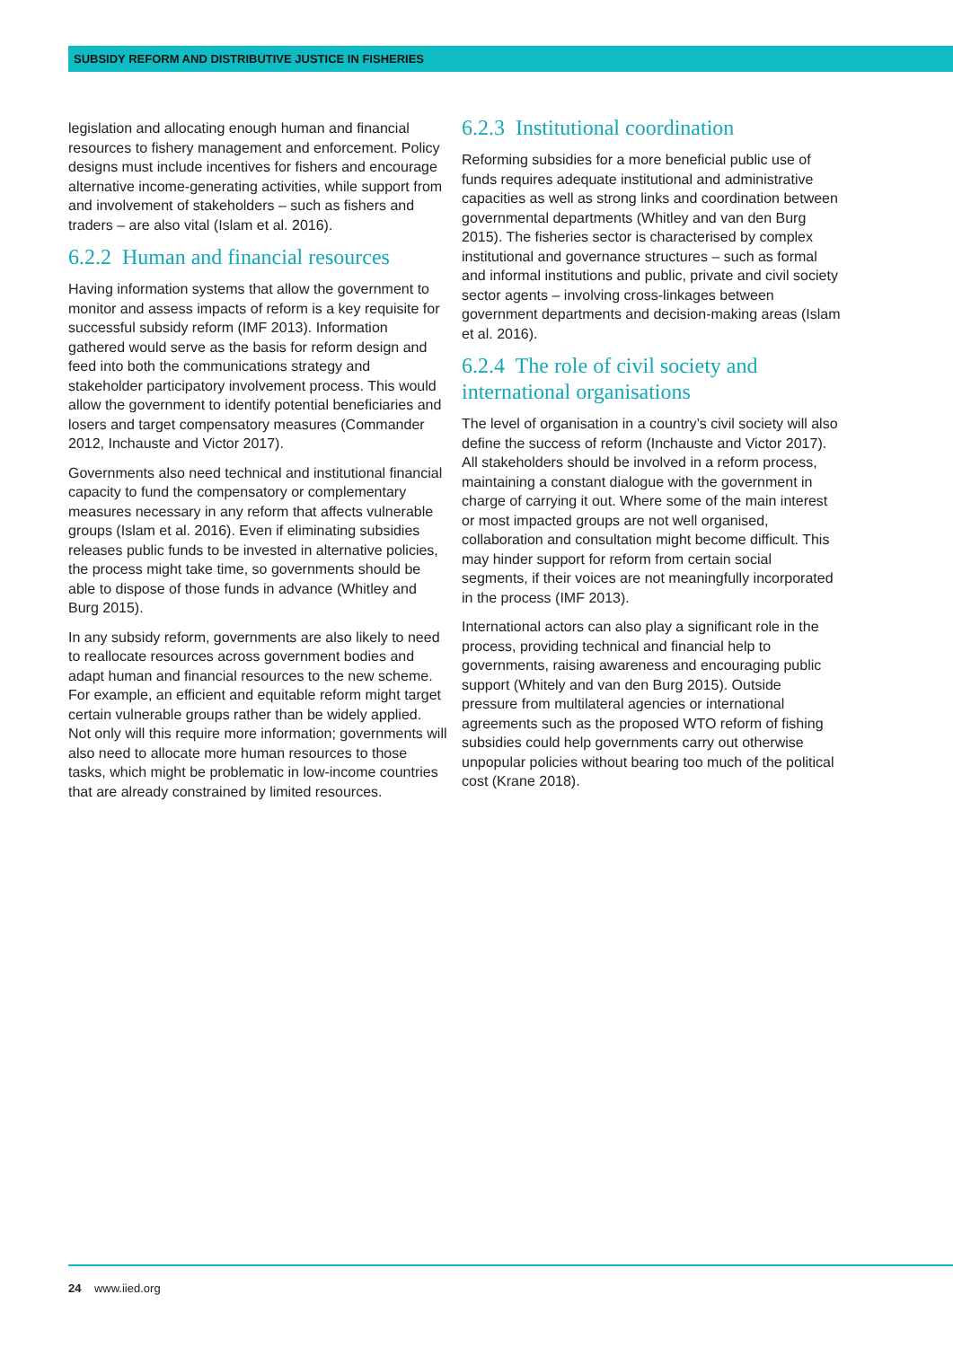SUBSIDY REFORM AND DISTRIBUTIVE JUSTICE IN FISHERIES
legislation and allocating enough human and financial resources to fishery management and enforcement. Policy designs must include incentives for fishers and encourage alternative income-generating activities, while support from and involvement of stakeholders – such as fishers and traders – are also vital (Islam et al. 2016).
6.2.2 Human and financial resources
Having information systems that allow the government to monitor and assess impacts of reform is a key requisite for successful subsidy reform (IMF 2013). Information gathered would serve as the basis for reform design and feed into both the communications strategy and stakeholder participatory involvement process. This would allow the government to identify potential beneficiaries and losers and target compensatory measures (Commander 2012, Inchauste and Victor 2017).
Governments also need technical and institutional financial capacity to fund the compensatory or complementary measures necessary in any reform that affects vulnerable groups (Islam et al. 2016). Even if eliminating subsidies releases public funds to be invested in alternative policies, the process might take time, so governments should be able to dispose of those funds in advance (Whitley and Burg 2015).
In any subsidy reform, governments are also likely to need to reallocate resources across government bodies and adapt human and financial resources to the new scheme. For example, an efficient and equitable reform might target certain vulnerable groups rather than be widely applied. Not only will this require more information; governments will also need to allocate more human resources to those tasks, which might be problematic in low-income countries that are already constrained by limited resources.
6.2.3 Institutional coordination
Reforming subsidies for a more beneficial public use of funds requires adequate institutional and administrative capacities as well as strong links and coordination between governmental departments (Whitley and van den Burg 2015). The fisheries sector is characterised by complex institutional and governance structures – such as formal and informal institutions and public, private and civil society sector agents – involving cross-linkages between government departments and decision-making areas (Islam et al. 2016).
6.2.4 The role of civil society and international organisations
The level of organisation in a country’s civil society will also define the success of reform (Inchauste and Victor 2017). All stakeholders should be involved in a reform process, maintaining a constant dialogue with the government in charge of carrying it out. Where some of the main interest or most impacted groups are not well organised, collaboration and consultation might become difficult. This may hinder support for reform from certain social segments, if their voices are not meaningfully incorporated in the process (IMF 2013).
International actors can also play a significant role in the process, providing technical and financial help to governments, raising awareness and encouraging public support (Whitely and van den Burg 2015). Outside pressure from multilateral agencies or international agreements such as the proposed WTO reform of fishing subsidies could help governments carry out otherwise unpopular policies without bearing too much of the political cost (Krane 2018).
24 www.iied.org